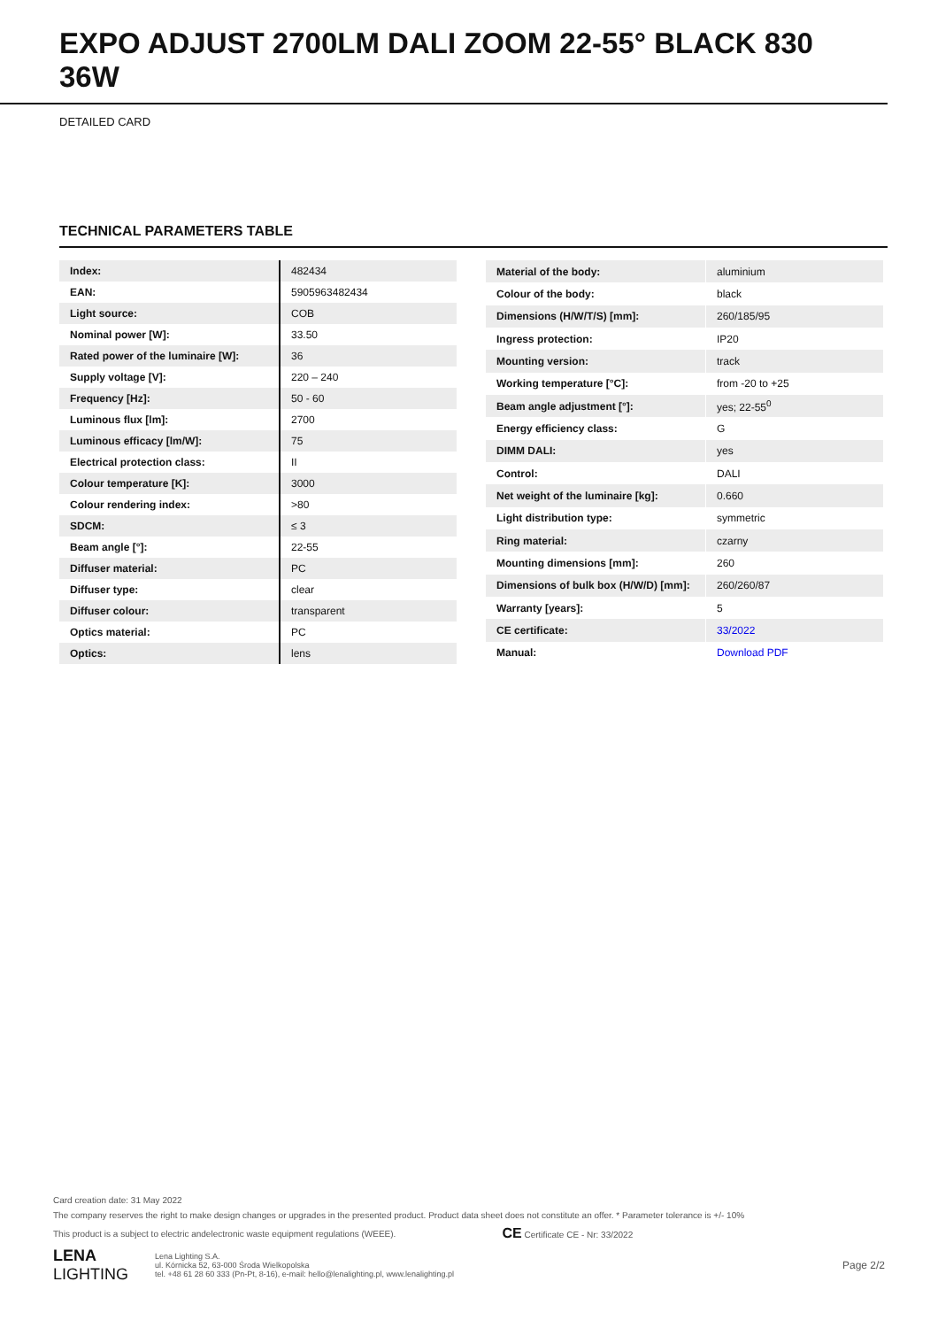EXPO ADJUST 2700LM DALI ZOOM 22-55° BLACK 830 36W
DETAILED CARD
TECHNICAL PARAMETERS TABLE
| Index: | 482434 |
| EAN: | 5905963482434 |
| Light source: | COB |
| Nominal power [W]: | 33.50 |
| Rated power of the luminaire [W]: | 36 |
| Supply voltage [V]: | 220 – 240 |
| Frequency [Hz]: | 50 - 60 |
| Luminous flux [lm]: | 2700 |
| Luminous efficacy [lm/W]: | 75 |
| Electrical protection class: | II |
| Colour temperature [K]: | 3000 |
| Colour rendering index: | >80 |
| SDCM: | ≤ 3 |
| Beam angle [°]: | 22-55 |
| Diffuser material: | PC |
| Diffuser type: | clear |
| Diffuser colour: | transparent |
| Optics material: | PC |
| Optics: | lens |
| Material of the body: | aluminium |
| Colour of the body: | black |
| Dimensions (H/W/T/S) [mm]: | 260/185/95 |
| Ingress protection: | IP20 |
| Mounting version: | track |
| Working temperature [°C]: | from -20 to +25 |
| Beam angle adjustment [°]: | yes; 22-55<sup>0</sup> |
| Energy efficiency class: | G |
| DIMM DALI: | yes |
| Control: | DALI |
| Net weight of the luminaire [kg]: | 0.660 |
| Light distribution type: | symmetric |
| Ring material: | czarny |
| Mounting dimensions [mm]: | 260 |
| Dimensions of bulk box (H/W/D) [mm]: | 260/260/87 |
| Warranty [years]: | 5 |
| CE certificate: | 33/2022 |
| Manual: | Download PDF |
Card creation date: 31 May 2022
The company reserves the right to make design changes or upgrades in the presented product. Product data sheet does not constitute an offer. * Parameter tolerance is +/- 10%
This product is a subject to electric andelectronic waste equipment regulations (WEEE).
CE Certificate CE - Nr: 33/2022
LENA
LIGHTING
Lena Lighting S.A.
ul. Kórnicka 52, 63-000 Środa Wielkopolska
tel. +48 61 28 60 333 (Pn-Pt, 8-16), e-mail: hello@lenalighting.pl, www.lenalighting.pl
Page 2/2